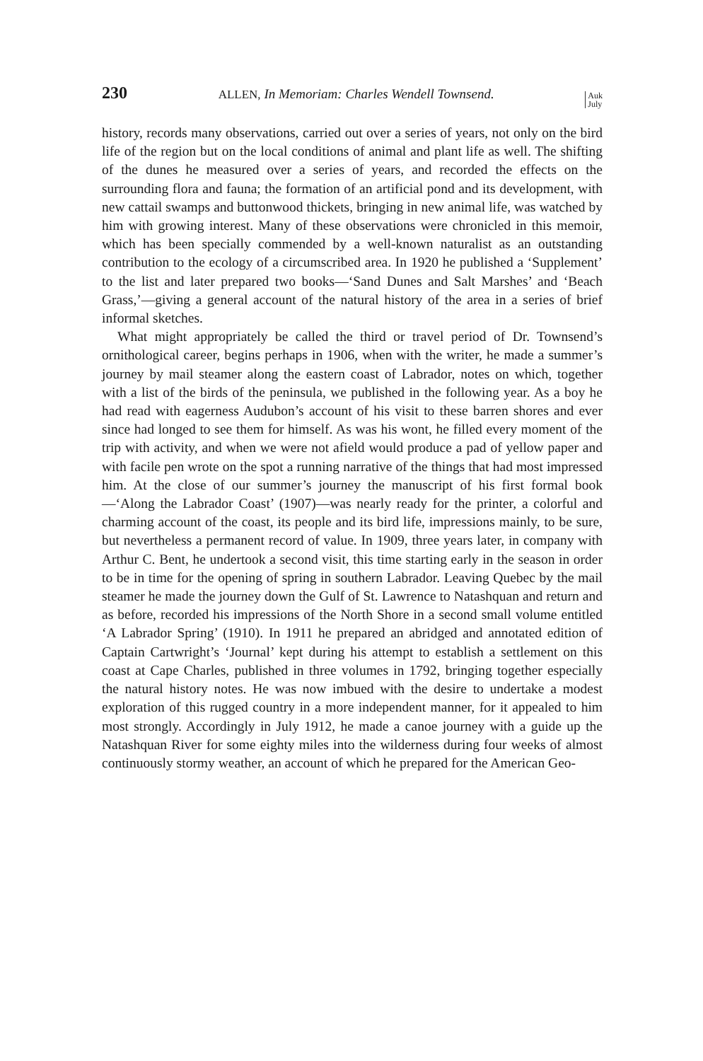230 ALLEN, In Memoriam: Charles Wendell Townsend. Auk
July
history, records many observations, carried out over a series of years, not only on the bird life of the region but on the local conditions of animal and plant life as well. The shifting of the dunes he measured over a series of years, and recorded the effects on the surrounding flora and fauna; the formation of an artificial pond and its development, with new cattail swamps and buttonwood thickets, bringing in new animal life, was watched by him with growing interest. Many of these observations were chronicled in this memoir, which has been specially commended by a well-known naturalist as an outstanding contribution to the ecology of a circumscribed area. In 1920 he published a ‘Supplement’ to the list and later prepared two books—‘Sand Dunes and Salt Marshes’ and ‘Beach Grass,’—giving a general account of the natural history of the area in a series of brief informal sketches.
What might appropriately be called the third or travel period of Dr. Townsend’s ornithological career, begins perhaps in 1906, when with the writer, he made a summer’s journey by mail steamer along the eastern coast of Labrador, notes on which, together with a list of the birds of the peninsula, we published in the following year. As a boy he had read with eagerness Audubon’s account of his visit to these barren shores and ever since had longed to see them for himself. As was his wont, he filled every moment of the trip with activity, and when we were not afield would produce a pad of yellow paper and with facile pen wrote on the spot a running narrative of the things that had most impressed him. At the close of our summer’s journey the manuscript of his first formal book—‘Along the Labrador Coast’ (1907)—was nearly ready for the printer, a colorful and charming account of the coast, its people and its bird life, impressions mainly, to be sure, but nevertheless a permanent record of value. In 1909, three years later, in company with Arthur C. Bent, he undertook a second visit, this time starting early in the season in order to be in time for the opening of spring in southern Labrador. Leaving Quebec by the mail steamer he made the journey down the Gulf of St. Lawrence to Natashquan and return and as before, recorded his impressions of the North Shore in a second small volume entitled ‘A Labrador Spring’ (1910). In 1911 he prepared an abridged and annotated edition of Captain Cartwright’s ‘Journal’ kept during his attempt to establish a settlement on this coast at Cape Charles, published in three volumes in 1792, bringing together especially the natural history notes. He was now imbued with the desire to undertake a modest exploration of this rugged country in a more independent manner, for it appealed to him most strongly. Accordingly in July 1912, he made a canoe journey with a guide up the Natashquan River for some eighty miles into the wilderness during four weeks of almost continuously stormy weather, an account of which he prepared for the American Geo-